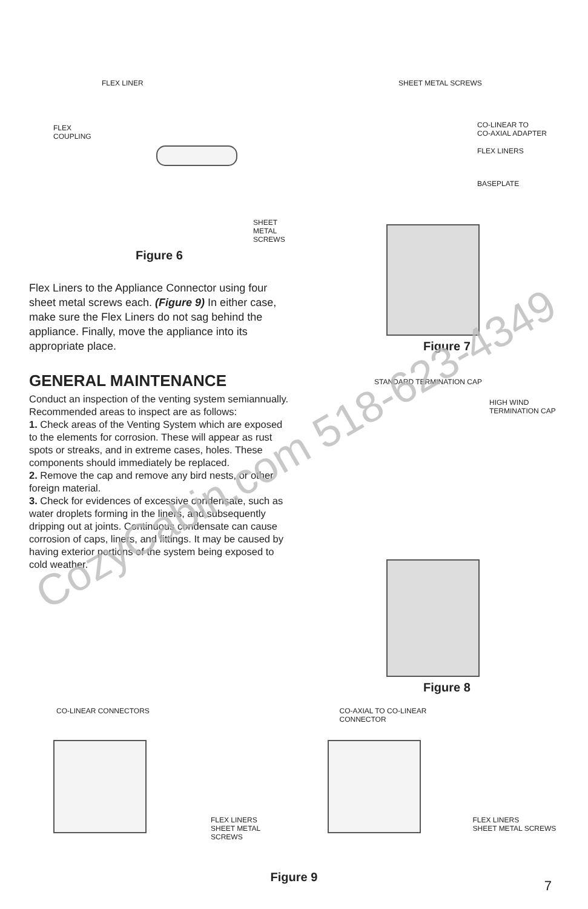FLEX LINER
FLEX
COUPLING
SHEET METAL
SCREWS
Figure 6
Flex Liners to the Appliance Connector using four sheet metal screws each. (Figure 9) In either case, make sure the Flex Liners do not sag behind the appliance. Finally, move the appliance into its appropriate place.
GENERAL MAINTENANCE
Conduct an inspection of the venting system semiannually. Recommended areas to inspect are as follows:
1. Check areas of the Venting System which are exposed to the elements for corrosion. These will appear as rust spots or streaks, and in extreme cases, holes. These components should immediately be replaced.
2. Remove the cap and remove any bird nests, or other foreign material.
3. Check for evidences of excessive condensate, such as water droplets forming in the liners, and subsequently dripping out at joints. Continuous condensate can cause corrosion of caps, liners, and fittings. It may be caused by having exterior portions of the system being exposed to cold weather.
SHEET METAL SCREWS
CO-LINEAR TO
CO-AXIAL ADAPTER
FLEX LINERS
BASEPLATE
Figure 7
STANDARD TERMINATION CAP
HIGH WIND
TERMINATION CAP
Figure 8
CO-LINEAR CONNECTORS
FLEX LINERS
SHEET METAL SCREWS
CO-AXIAL TO CO-LINEAR
CONNECTOR
FLEX LINERS
SHEET METAL SCREWS
Figure 9
7
CozyCabin.com 518-623-4349